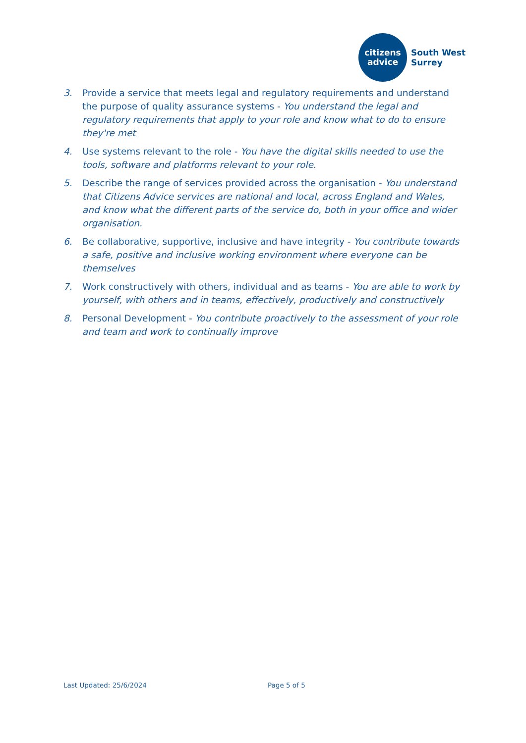citizens
advice
South West
Surrey
3. Provide a service that meets legal and regulatory requirements and understand the purpose of quality assurance systems - You understand the legal and regulatory requirements that apply to your role and know what to do to ensure they're met
4. Use systems relevant to the role - You have the digital skills needed to use the tools, software and platforms relevant to your role.
5. Describe the range of services provided across the organisation - You understand that Citizens Advice services are national and local, across England and Wales, and know what the different parts of the service do, both in your office and wider organisation.
6. Be collaborative, supportive, inclusive and have integrity - You contribute towards a safe, positive and inclusive working environment where everyone can be themselves
7. Work constructively with others, individual and as teams - You are able to work by yourself, with others and in teams, effectively, productively and constructively
8. Personal Development - You contribute proactively to the assessment of your role and team and work to continually improve
Last Updated: 25/6/2024 Page 5 of 5